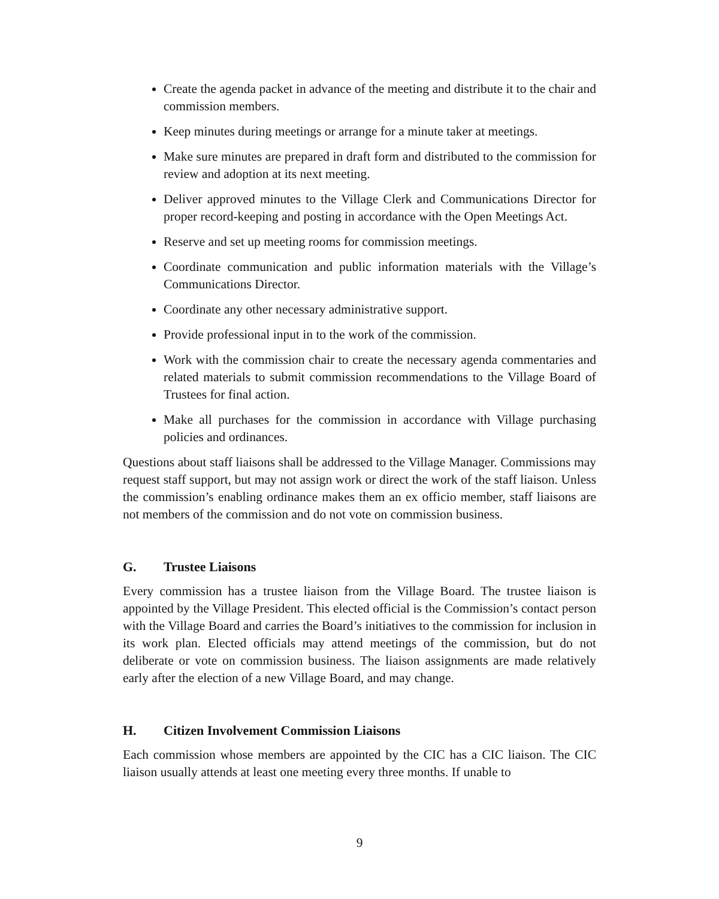Create the agenda packet in advance of the meeting and distribute it to the chair and commission members.
Keep minutes during meetings or arrange for a minute taker at meetings.
Make sure minutes are prepared in draft form and distributed to the commission for review and adoption at its next meeting.
Deliver approved minutes to the Village Clerk and Communications Director for proper record-keeping and posting in accordance with the Open Meetings Act.
Reserve and set up meeting rooms for commission meetings.
Coordinate communication and public information materials with the Village’s Communications Director.
Coordinate any other necessary administrative support.
Provide professional input in to the work of the commission.
Work with the commission chair to create the necessary agenda commentaries and related materials to submit commission recommendations to the Village Board of Trustees for final action.
Make all purchases for the commission in accordance with Village purchasing policies and ordinances.
Questions about staff liaisons shall be addressed to the Village Manager. Commissions may request staff support, but may not assign work or direct the work of the staff liaison. Unless the commission’s enabling ordinance makes them an ex officio member, staff liaisons are not members of the commission and do not vote on commission business.
G. Trustee Liaisons
Every commission has a trustee liaison from the Village Board. The trustee liaison is appointed by the Village President. This elected official is the Commission’s contact person with the Village Board and carries the Board’s initiatives to the commission for inclusion in its work plan. Elected officials may attend meetings of the commission, but do not deliberate or vote on commission business. The liaison assignments are made relatively early after the election of a new Village Board, and may change.
H. Citizen Involvement Commission Liaisons
Each commission whose members are appointed by the CIC has a CIC liaison. The CIC liaison usually attends at least one meeting every three months. If unable to
9